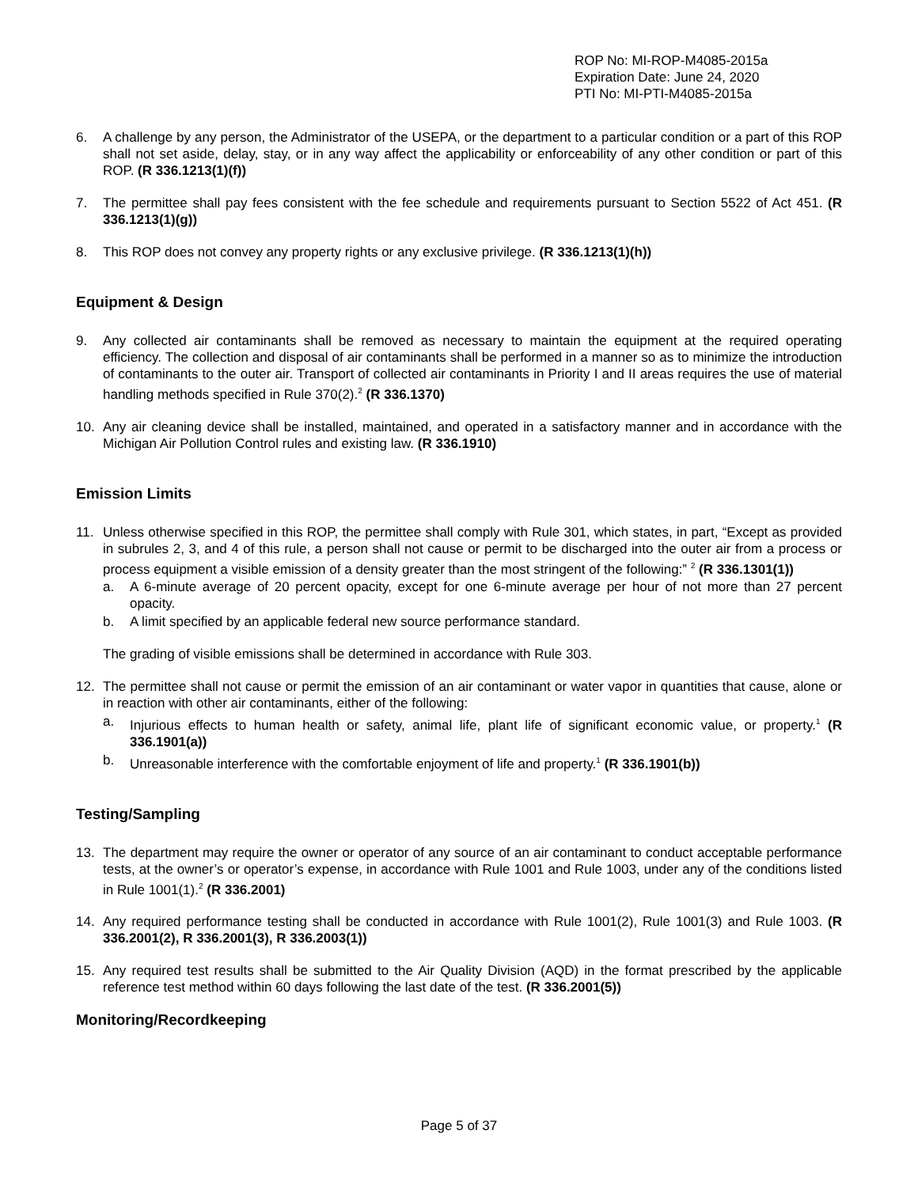ROP No: MI-ROP-M4085-2015a
Expiration Date: June 24, 2020
PTI No: MI-PTI-M4085-2015a
6. A challenge by any person, the Administrator of the USEPA, or the department to a particular condition or a part of this ROP shall not set aside, delay, stay, or in any way affect the applicability or enforceability of any other condition or part of this ROP. (R 336.1213(1)(f))
7. The permittee shall pay fees consistent with the fee schedule and requirements pursuant to Section 5522 of Act 451. (R 336.1213(1)(g))
8. This ROP does not convey any property rights or any exclusive privilege. (R 336.1213(1)(h))
Equipment & Design
9. Any collected air contaminants shall be removed as necessary to maintain the equipment at the required operating efficiency. The collection and disposal of air contaminants shall be performed in a manner so as to minimize the introduction of contaminants to the outer air. Transport of collected air contaminants in Priority I and II areas requires the use of material handling methods specified in Rule 370(2).<sup>2</sup> (R 336.1370)
10. Any air cleaning device shall be installed, maintained, and operated in a satisfactory manner and in accordance with the Michigan Air Pollution Control rules and existing law. (R 336.1910)
Emission Limits
11. Unless otherwise specified in this ROP, the permittee shall comply with Rule 301, which states, in part, “Except as provided in subrules 2, 3, and 4 of this rule, a person shall not cause or permit to be discharged into the outer air from a process or process equipment a visible emission of a density greater than the most stringent of the following:” <sup>2</sup> (R 336.1301(1))
a. A 6-minute average of 20 percent opacity, except for one 6-minute average per hour of not more than 27 percent opacity.
b. A limit specified by an applicable federal new source performance standard.
The grading of visible emissions shall be determined in accordance with Rule 303.
12. The permittee shall not cause or permit the emission of an air contaminant or water vapor in quantities that cause, alone or in reaction with other air contaminants, either of the following:
a. Injurious effects to human health or safety, animal life, plant life of significant economic value, or property.<sup>1</sup> (R 336.1901(a))
b. Unreasonable interference with the comfortable enjoyment of life and property.<sup>1</sup> (R 336.1901(b))
Testing/Sampling
13. The department may require the owner or operator of any source of an air contaminant to conduct acceptable performance tests, at the owner’s or operator’s expense, in accordance with Rule 1001 and Rule 1003, under any of the conditions listed in Rule 1001(1).<sup>2</sup> (R 336.2001)
14. Any required performance testing shall be conducted in accordance with Rule 1001(2), Rule 1001(3) and Rule 1003. (R 336.2001(2), R 336.2001(3), R 336.2003(1))
15. Any required test results shall be submitted to the Air Quality Division (AQD) in the format prescribed by the applicable reference test method within 60 days following the last date of the test. (R 336.2001(5))
Monitoring/Recordkeeping
Page 5 of 37